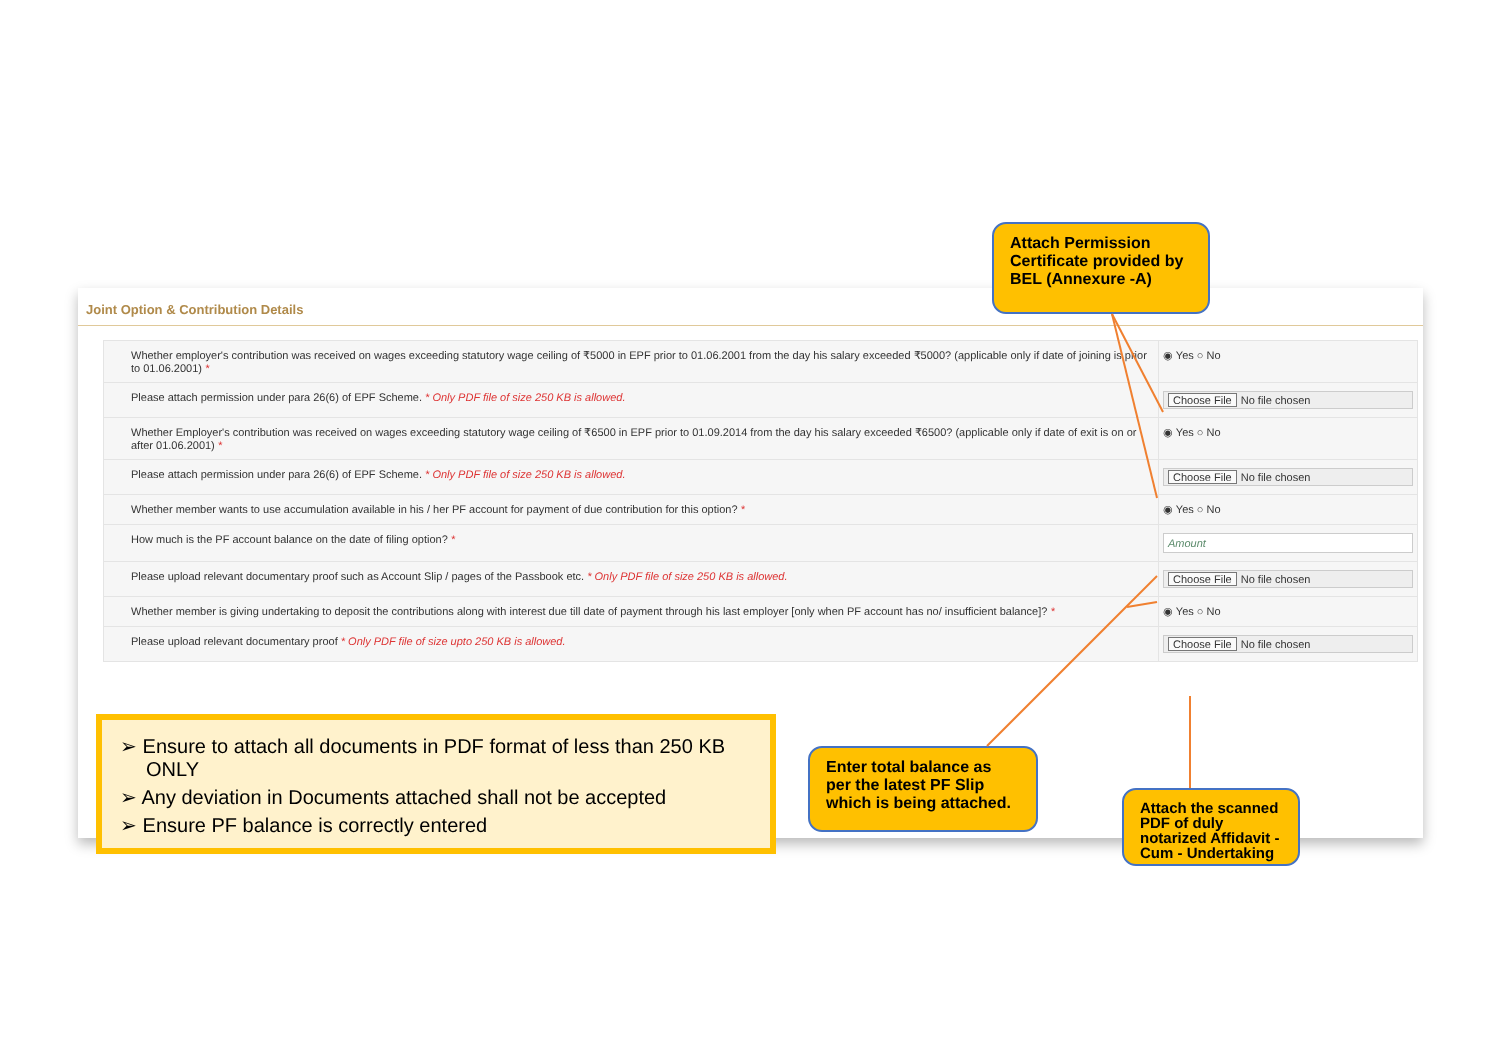Joint Option & Contribution Details
| Whether employer's contribution was received on wages exceeding statutory wage ceiling of ₹5000 in EPF prior to 01.06.2001 from the day his salary exceeded ₹5000? (applicable only if date of joining is prior to 01.06.2001) * | ◉ Yes ○ No |
| Please attach permission under para 26(6) of EPF Scheme. * Only PDF file of size 250 KB is allowed. | Choose File No file chosen |
| Whether Employer's contribution was received on wages exceeding statutory wage ceiling of ₹6500 in EPF prior to 01.09.2014 from the day his salary exceeded ₹6500? (applicable only if date of exit is on or after 01.06.2001) * | ◉ Yes ○ No |
| Please attach permission under para 26(6) of EPF Scheme. * Only PDF file of size 250 KB is allowed. | Choose File No file chosen |
| Whether member wants to use accumulation available in his / her PF account for payment of due contribution for this option? * | ◉ Yes ○ No |
| How much is the PF account balance on the date of filing option? * | Amount |
| Please upload relevant documentary proof such as Account Slip / pages of the Passbook etc. * Only PDF file of size 250 KB is allowed. | Choose File No file chosen |
| Whether member is giving undertaking to deposit the contributions along with interest due till date of payment through his last employer [only when PF account has no/ insufficient balance]? * | ◉ Yes ○ No |
| Please upload relevant documentary proof * Only PDF file of size upto 250 KB is allowed. | Choose File No file chosen |
Attach Permission Certificate provided by BEL (Annexure -A)
➢ Ensure to attach all documents in PDF format of less than 250 KB ONLY
➢ Any deviation in Documents attached shall not be accepted
➢ Ensure PF balance is correctly entered
Enter total balance as per the latest PF Slip which is being attached.
Attach the scanned PDF of duly notarized Affidavit - Cum - Undertaking